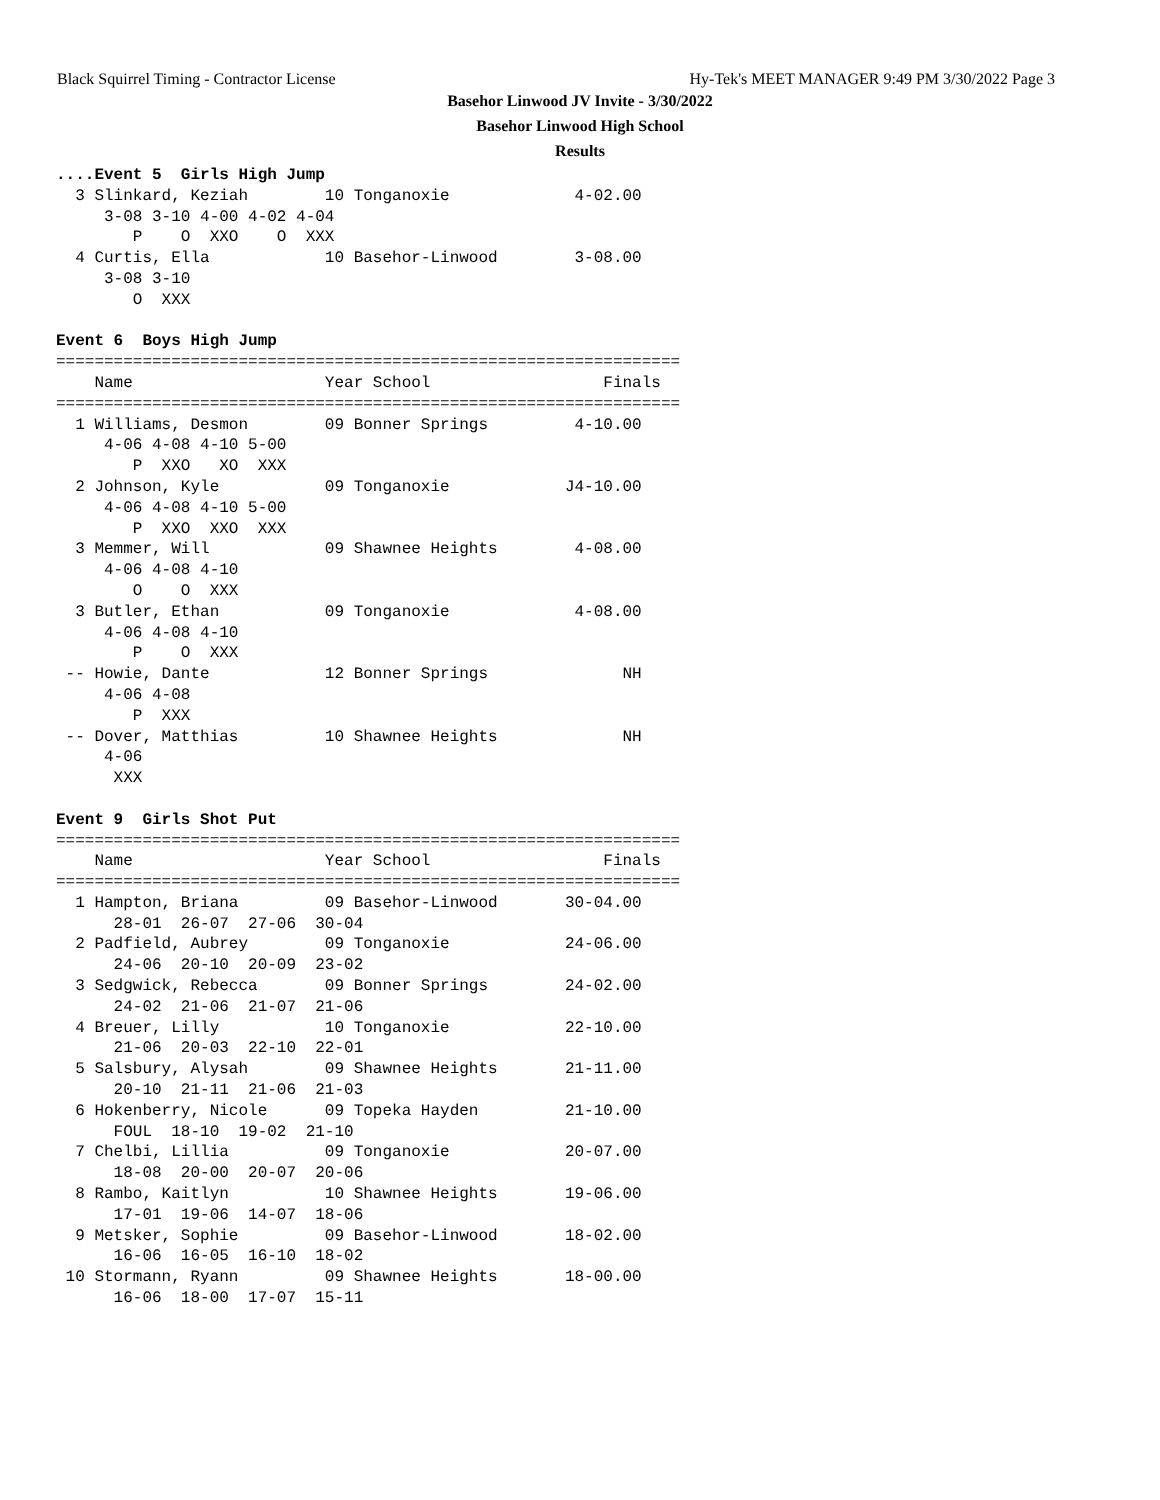Black Squirrel Timing - Contractor License
Hy-Tek's MEET MANAGER 9:49 PM 3/30/2022 Page 3
Basehor Linwood JV Invite - 3/30/2022
Basehor Linwood High School
Results
....Event 5  Girls High Jump
  3 Slinkard, Keziah        10 Tonganoxie             4-02.00 
     3-08 3-10 4-00 4-02 4-04 
        P    O  XXO    O  XXX 
  4 Curtis, Ella            10 Basehor-Linwood        3-08.00 
     3-08 3-10 
        O  XXX 

Event 6  Boys High Jump
=================================================================
    Name                    Year School                  Finals 
=================================================================
  1 Williams, Desmon        09 Bonner Springs         4-10.00 
     4-06 4-08 4-10 5-00 
        P  XXO   XO  XXX 
  2 Johnson, Kyle           09 Tonganoxie            J4-10.00 
     4-06 4-08 4-10 5-00 
        P  XXO  XXO  XXX 
  3 Memmer, Will            09 Shawnee Heights        4-08.00 
     4-06 4-08 4-10 
        O    O  XXX 
  3 Butler, Ethan           09 Tonganoxie             4-08.00 
     4-06 4-08 4-10 
        P    O  XXX 
 -- Howie, Dante            12 Bonner Springs              NH 
     4-06 4-08 
        P  XXX 
 -- Dover, Matthias         10 Shawnee Heights             NH 
     4-06 
      XXX 

Event 9  Girls Shot Put
=================================================================
    Name                    Year School                  Finals 
=================================================================
  1 Hampton, Briana         09 Basehor-Linwood       30-04.00 
      28-01  26-07  27-06  30-04 
  2 Padfield, Aubrey        09 Tonganoxie            24-06.00 
      24-06  20-10  20-09  23-02 
  3 Sedgwick, Rebecca       09 Bonner Springs        24-02.00 
      24-02  21-06  21-07  21-06 
  4 Breuer, Lilly           10 Tonganoxie            22-10.00 
      21-06  20-03  22-10  22-01 
  5 Salsbury, Alysah        09 Shawnee Heights       21-11.00 
      20-10  21-11  21-06  21-03 
  6 Hokenberry, Nicole      09 Topeka Hayden         21-10.00 
      FOUL  18-10  19-02  21-10 
  7 Chelbi, Lillia          09 Tonganoxie            20-07.00 
      18-08  20-00  20-07  20-06 
  8 Rambo, Kaitlyn          10 Shawnee Heights       19-06.00 
      17-01  19-06  14-07  18-06 
  9 Metsker, Sophie         09 Basehor-Linwood       18-02.00 
      16-06  16-05  16-10  18-02 
 10 Stormann, Ryann         09 Shawnee Heights       18-00.00 
      16-06  18-00  17-07  15-11